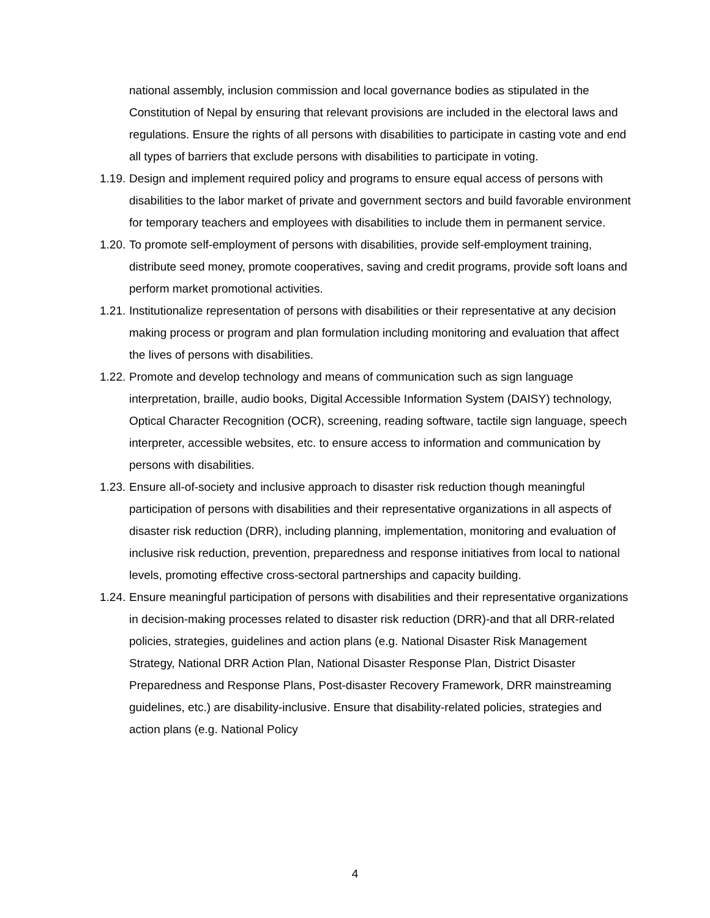national assembly, inclusion commission and local governance bodies as stipulated in the Constitution of Nepal by ensuring that relevant provisions are included in the electoral laws and regulations. Ensure the rights of all persons with disabilities to participate in casting vote and end all types of barriers that exclude persons with disabilities to participate in voting.
1.19. Design and implement required policy and programs to ensure equal access of persons with disabilities to the labor market of private and government sectors and build favorable environment for temporary teachers and employees with disabilities to include them in permanent service.
1.20. To promote self-employment of persons with disabilities, provide self-employment training, distribute seed money, promote cooperatives, saving and credit programs, provide soft loans and perform market promotional activities.
1.21. Institutionalize representation of persons with disabilities or their representative at any decision making process or program and plan formulation including monitoring and evaluation that affect the lives of persons with disabilities.
1.22. Promote and develop technology and means of communication such as sign language interpretation, braille, audio books, Digital Accessible Information System (DAISY) technology, Optical Character Recognition (OCR), screening, reading software, tactile sign language, speech interpreter, accessible websites, etc. to ensure access to information and communication by persons with disabilities.
1.23. Ensure all-of-society and inclusive approach to disaster risk reduction though meaningful participation of persons with disabilities and their representative organizations in all aspects of disaster risk reduction (DRR), including planning, implementation, monitoring and evaluation of inclusive risk reduction, prevention, preparedness and response initiatives from local to national levels, promoting effective cross-sectoral partnerships and capacity building.
1.24. Ensure meaningful participation of persons with disabilities and their representative organizations in decision-making processes related to disaster risk reduction (DRR)-and that all DRR-related policies, strategies, guidelines and action plans (e.g. National Disaster Risk Management Strategy, National DRR Action Plan, National Disaster Response Plan, District Disaster Preparedness and Response Plans, Post-disaster Recovery Framework, DRR mainstreaming guidelines, etc.) are disability-inclusive. Ensure that disability-related policies, strategies and action plans (e.g. National Policy
4